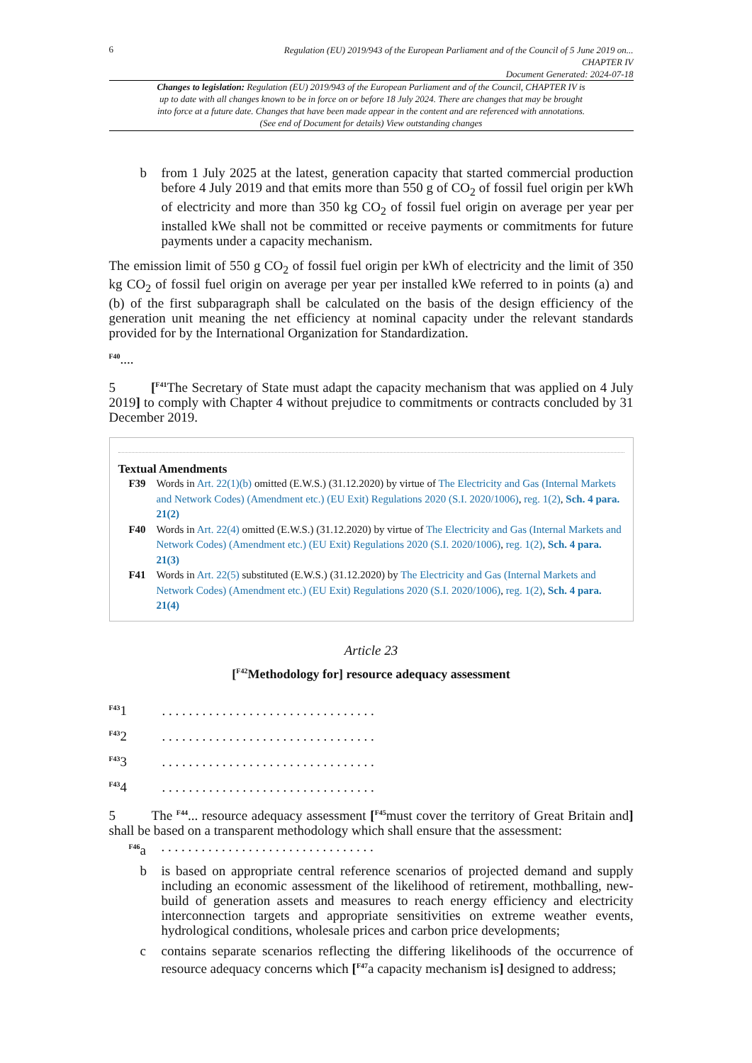6
Regulation (EU) 2019/943 of the European Parliament and of the Council of 5 June 2019 on...
CHAPTER IV
Document Generated: 2024-07-18
Changes to legislation: Regulation (EU) 2019/943 of the European Parliament and of the Council, CHAPTER IV is up to date with all changes known to be in force on or before 18 July 2024. There are changes that may be brought into force at a future date. Changes that have been made appear in the content and are referenced with annotations. (See end of Document for details) View outstanding changes
b from 1 July 2025 at the latest, generation capacity that started commercial production before 4 July 2019 and that emits more than 550 g of CO<sub>2</sub> of fossil fuel origin per kWh of electricity and more than 350 kg CO<sub>2</sub> of fossil fuel origin on average per year per installed kWe shall not be committed or receive payments or commitments for future payments under a capacity mechanism.
The emission limit of 550 g CO<sub>2</sub> of fossil fuel origin per kWh of electricity and the limit of 350 kg CO<sub>2</sub> of fossil fuel origin on average per year per installed kWe referred to in points (a) and (b) of the first subparagraph shall be calculated on the basis of the design efficiency of the generation unit meaning the net efficiency at nominal capacity under the relevant standards provided for by the International Organization for Standardization.
<sup>F40</sup>....
5 [<sup>F41</sup>The Secretary of State must adapt the capacity mechanism that was applied on 4 July 2019] to comply with Chapter 4 without prejudice to commitments or contracts concluded by 31 December 2019.
Textual Amendments
F39 Words in Art. 22(1)(b) omitted (E.W.S.) (31.12.2020) by virtue of The Electricity and Gas (Internal Markets and Network Codes) (Amendment etc.) (EU Exit) Regulations 2020 (S.I. 2020/1006), reg. 1(2), Sch. 4 para. 21(2)
F40 Words in Art. 22(4) omitted (E.W.S.) (31.12.2020) by virtue of The Electricity and Gas (Internal Markets and Network Codes) (Amendment etc.) (EU Exit) Regulations 2020 (S.I. 2020/1006), reg. 1(2), Sch. 4 para. 21(3)
F41 Words in Art. 22(5) substituted (E.W.S.) (31.12.2020) by The Electricity and Gas (Internal Markets and Network Codes) (Amendment etc.) (EU Exit) Regulations 2020 (S.I. 2020/1006), reg. 1(2), Sch. 4 para. 21(4)
Article 23
[<sup>F42</sup>Methodology for] resource adequacy assessment
<sup>F43</sup>1 . . . . . . . . . . . . . . . . . . . . . . . . . . . . . . . .
<sup>F43</sup>2 . . . . . . . . . . . . . . . . . . . . . . . . . . . . . . . .
<sup>F43</sup>3 . . . . . . . . . . . . . . . . . . . . . . . . . . . . . . . .
<sup>F43</sup>4 . . . . . . . . . . . . . . . . . . . . . . . . . . . . . . . .
5 The <sup>F44</sup>... resource adequacy assessment [<sup>F45</sup>must cover the territory of Great Britain and] shall be based on a transparent methodology which shall ensure that the assessment:
<sup>F46</sup> a . . . . . . . . . . . . . . . . . . . . . . . . . . . . . . . .
b is based on appropriate central reference scenarios of projected demand and supply including an economic assessment of the likelihood of retirement, mothballing, new-build of generation assets and measures to reach energy efficiency and electricity interconnection targets and appropriate sensitivities on extreme weather events, hydrological conditions, wholesale prices and carbon price developments;
c contains separate scenarios reflecting the differing likelihoods of the occurrence of resource adequacy concerns which [<sup>F47</sup>a capacity mechanism is] designed to address;